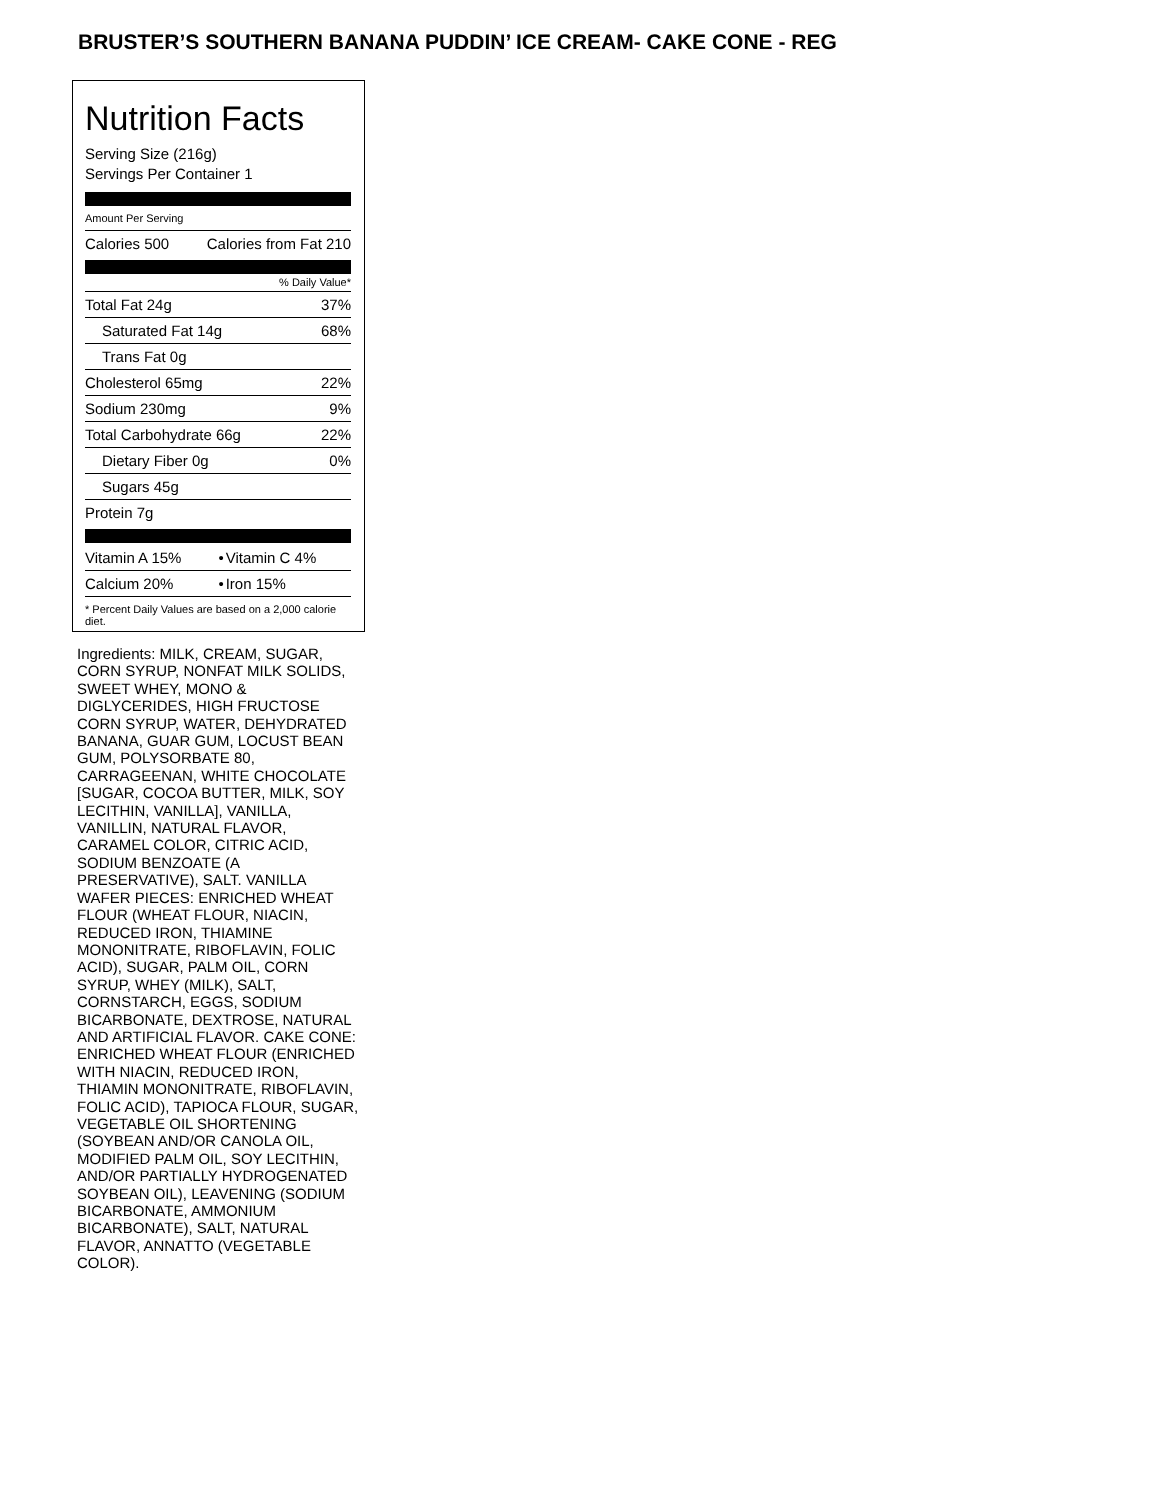BRUSTER’S SOUTHERN BANANA PUDDIN’ ICE CREAM- CAKE CONE - REG
Nutrition Facts
Serving Size (216g)
Servings Per Container 1
Amount Per Serving
| Calories 500 | Calories from Fat 210 |
% Daily Value*
| Total Fat 24g | 37% |
| Saturated Fat 14g | 68% |
| Trans Fat 0g | |
| Cholesterol 65mg | 22% |
| Sodium 230mg | 9% |
| Total Carbohydrate 66g | 22% |
| Dietary Fiber 0g | 0% |
| Sugars 45g | |
| Protein 7g | |
| Vitamin A 15% | • | Vitamin C 4% |
| Calcium 20% | • | Iron 15% |
* Percent Daily Values are based on a 2,000 calorie diet.
Ingredients: MILK, CREAM, SUGAR, CORN SYRUP, NONFAT MILK SOLIDS, SWEET WHEY, MONO & DIGLYCERIDES, HIGH FRUCTOSE CORN SYRUP, WATER, DEHYDRATED BANANA, GUAR GUM, LOCUST BEAN GUM, POLYSORBATE 80, CARRAGEENAN, WHITE CHOCOLATE [SUGAR, COCOA BUTTER, MILK, SOY LECITHIN, VANILLA], VANILLA, VANILLIN, NATURAL FLAVOR, CARAMEL COLOR, CITRIC ACID, SODIUM BENZOATE (A PRESERVATIVE), SALT. VANILLA WAFER PIECES: ENRICHED WHEAT FLOUR (WHEAT FLOUR, NIACIN, REDUCED IRON, THIAMINE MONONITRATE, RIBOFLAVIN, FOLIC ACID), SUGAR, PALM OIL, CORN SYRUP, WHEY (MILK), SALT, CORNSTARCH, EGGS, SODIUM BICARBONATE, DEXTROSE, NATURAL AND ARTIFICIAL FLAVOR. CAKE CONE: ENRICHED WHEAT FLOUR (ENRICHED WITH NIACIN, REDUCED IRON, THIAMIN MONONITRATE, RIBOFLAVIN, FOLIC ACID), TAPIOCA FLOUR, SUGAR, VEGETABLE OIL SHORTENING (SOYBEAN AND/OR CANOLA OIL, MODIFIED PALM OIL, SOY LECITHIN, AND/OR PARTIALLY HYDROGENATED SOYBEAN OIL), LEAVENING (SODIUM BICARBONATE, AMMONIUM BICARBONATE), SALT, NATURAL FLAVOR, ANNATTO (VEGETABLE COLOR).